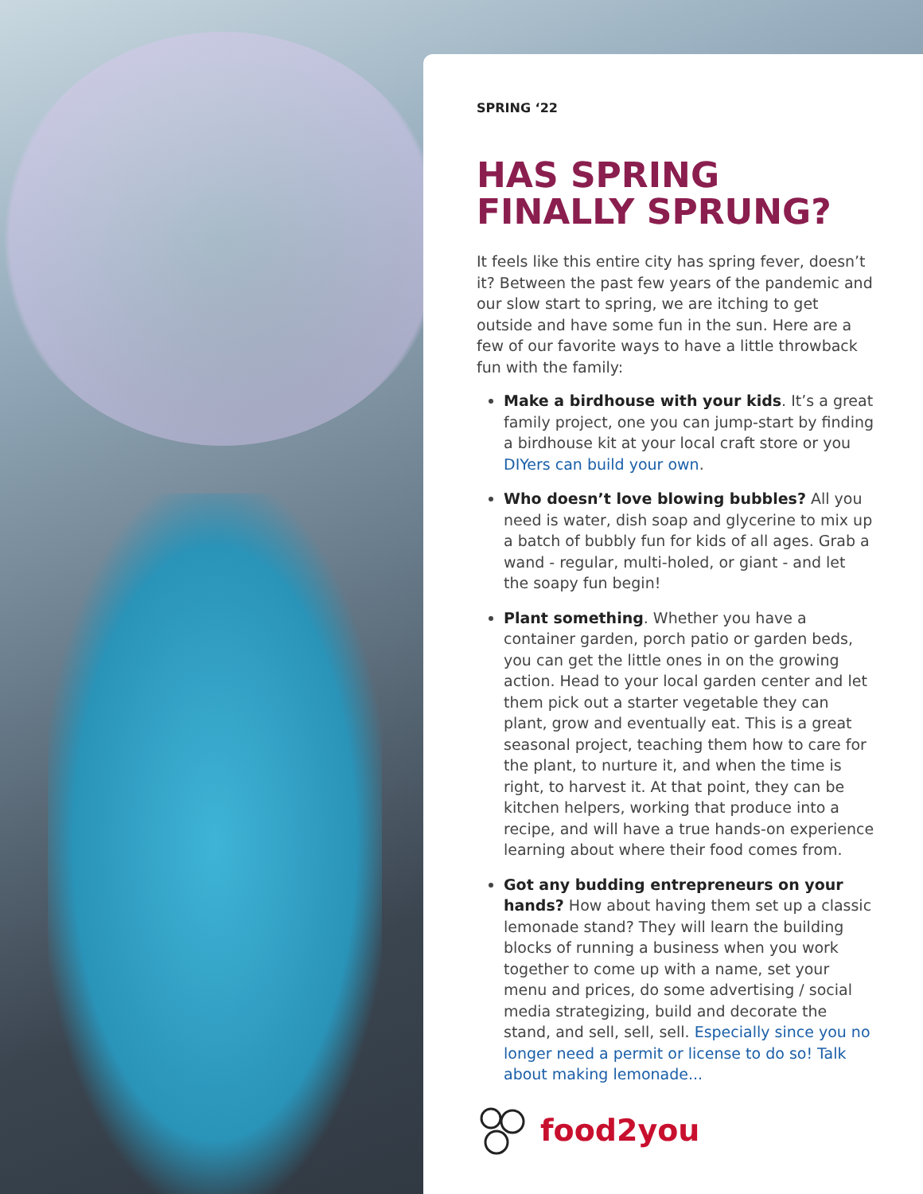SPRING ‘22
HAS SPRING FINALLY SPRUNG?
It feels like this entire city has spring fever, doesn’t it? Between the past few years of the pandemic and our slow start to spring, we are itching to get outside and have some fun in the sun. Here are a few of our favorite ways to have a little throwback fun with the family:
Make a birdhouse with your kids. It’s a great family project, one you can jump-start by finding a birdhouse kit at your local craft store or you DIYers can build your own.
Who doesn’t love blowing bubbles? All you need is water, dish soap and glycerine to mix up a batch of bubbly fun for kids of all ages. Grab a wand - regular, multi-holed, or giant - and let the soapy fun begin!
Plant something. Whether you have a container garden, porch patio or garden beds, you can get the little ones in on the growing action. Head to your local garden center and let them pick out a starter vegetable they can plant, grow and eventually eat. This is a great seasonal project, teaching them how to care for the plant, to nurture it, and when the time is right, to harvest it. At that point, they can be kitchen helpers, working that produce into a recipe, and will have a true hands-on experience learning about where their food comes from.
Got any budding entrepreneurs on your hands? How about having them set up a classic lemonade stand? They will learn the building blocks of running a business when you work together to come up with a name, set your menu and prices, do some advertising / social media strategizing, build and decorate the stand, and sell, sell, sell. Especially since you no longer need a permit or license to do so! Talk about making lemonade...
food2you